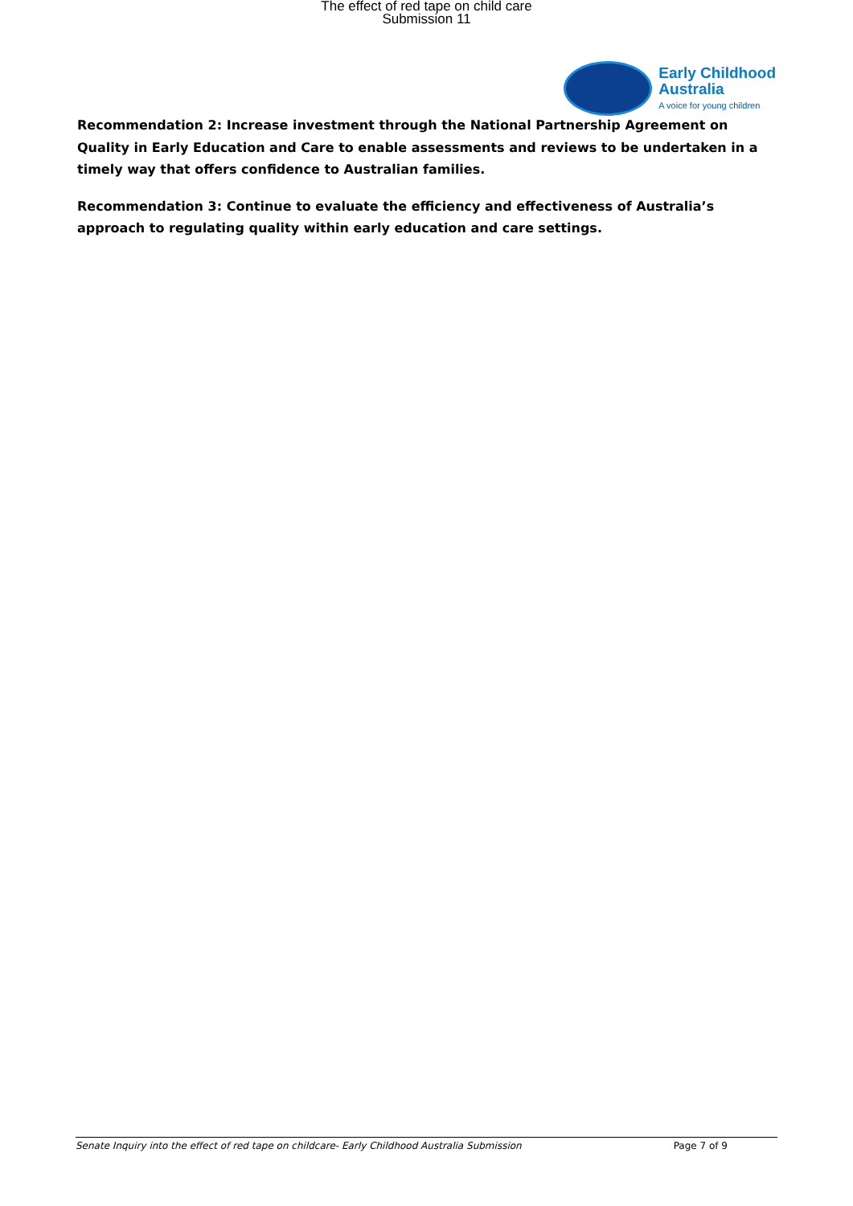The effect of red tape on child care
Submission 11
Early Childhood
Australia
A voice for young children
Recommendation 2: Increase investment through the National Partnership Agreement on Quality in Early Education and Care to enable assessments and reviews to be undertaken in a timely way that offers confidence to Australian families.
Recommendation 3: Continue to evaluate the efficiency and effectiveness of Australia’s approach to regulating quality within early education and care settings.
Senate Inquiry into the effect of red tape on childcare- Early Childhood Australia Submission Page 7 of 9